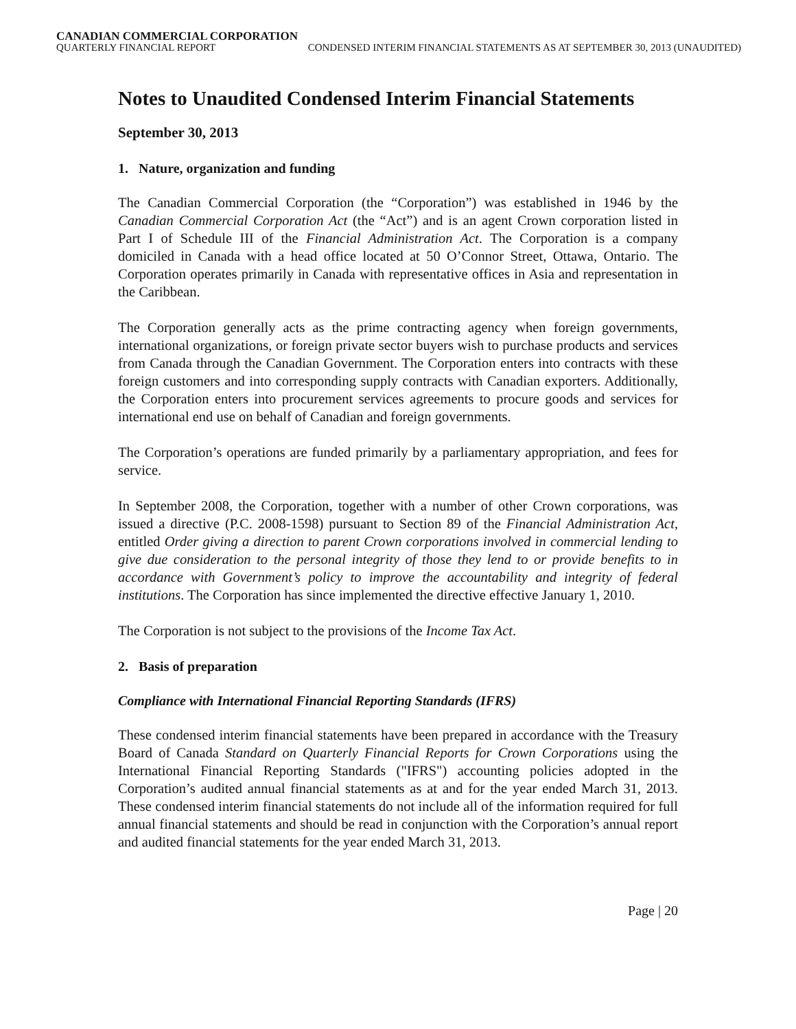CANADIAN COMMERCIAL CORPORATION
QUARTERLY FINANCIAL REPORT CONDENSED INTERIM FINANCIAL STATEMENTS AS AT SEPTEMBER 30, 2013 (UNAUDITED)
Notes to Unaudited Condensed Interim Financial Statements
September 30, 2013
1. Nature, organization and funding
The Canadian Commercial Corporation (the “Corporation”) was established in 1946 by the Canadian Commercial Corporation Act (the “Act”) and is an agent Crown corporation listed in Part I of Schedule III of the Financial Administration Act. The Corporation is a company domiciled in Canada with a head office located at 50 O’Connor Street, Ottawa, Ontario. The Corporation operates primarily in Canada with representative offices in Asia and representation in the Caribbean.
The Corporation generally acts as the prime contracting agency when foreign governments, international organizations, or foreign private sector buyers wish to purchase products and services from Canada through the Canadian Government. The Corporation enters into contracts with these foreign customers and into corresponding supply contracts with Canadian exporters. Additionally, the Corporation enters into procurement services agreements to procure goods and services for international end use on behalf of Canadian and foreign governments.
The Corporation’s operations are funded primarily by a parliamentary appropriation, and fees for service.
In September 2008, the Corporation, together with a number of other Crown corporations, was issued a directive (P.C. 2008-1598) pursuant to Section 89 of the Financial Administration Act, entitled Order giving a direction to parent Crown corporations involved in commercial lending to give due consideration to the personal integrity of those they lend to or provide benefits to in accordance with Government’s policy to improve the accountability and integrity of federal institutions. The Corporation has since implemented the directive effective January 1, 2010.
The Corporation is not subject to the provisions of the Income Tax Act.
2. Basis of preparation
Compliance with International Financial Reporting Standards (IFRS)
These condensed interim financial statements have been prepared in accordance with the Treasury Board of Canada Standard on Quarterly Financial Reports for Crown Corporations using the International Financial Reporting Standards ("IFRS") accounting policies adopted in the Corporation’s audited annual financial statements as at and for the year ended March 31, 2013. These condensed interim financial statements do not include all of the information required for full annual financial statements and should be read in conjunction with the Corporation’s annual report and audited financial statements for the year ended March 31, 2013.
Page | 20